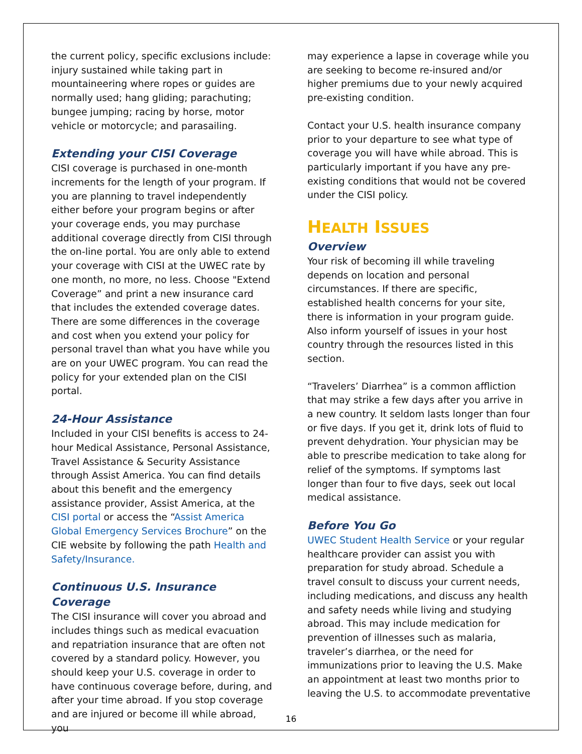the current policy, specific exclusions include: injury sustained while taking part in mountaineering where ropes or guides are normally used; hang gliding; parachuting; bungee jumping; racing by horse, motor vehicle or motorcycle; and parasailing.
Extending your CISI Coverage
CISI coverage is purchased in one-month increments for the length of your program. If you are planning to travel independently either before your program begins or after your coverage ends, you may purchase additional coverage directly from CISI through the on-line portal. You are only able to extend your coverage with CISI at the UWEC rate by one month, no more, no less. Choose "Extend Coverage” and print a new insurance card that includes the extended coverage dates. There are some differences in the coverage and cost when you extend your policy for personal travel than what you have while you are on your UWEC program. You can read the policy for your extended plan on the CISI portal.
24-Hour Assistance
Included in your CISI benefits is access to 24-hour Medical Assistance, Personal Assistance, Travel Assistance & Security Assistance through Assist America. You can find details about this benefit and the emergency assistance provider, Assist America, at the CISI portal or access the “Assist America Global Emergency Services Brochure” on the CIE website by following the path Health and Safety/Insurance.
Continuous U.S. Insurance Coverage
The CISI insurance will cover you abroad and includes things such as medical evacuation and repatriation insurance that are often not covered by a standard policy. However, you should keep your U.S. coverage in order to have continuous coverage before, during, and after your time abroad. If you stop coverage and are injured or become ill while abroad, you
may experience a lapse in coverage while you are seeking to become re-insured and/or higher premiums due to your newly acquired pre-existing condition.
Contact your U.S. health insurance company prior to your departure to see what type of coverage you will have while abroad. This is particularly important if you have any pre-existing conditions that would not be covered under the CISI policy.
HEALTH ISSUES
Overview
Your risk of becoming ill while traveling depends on location and personal circumstances. If there are specific, established health concerns for your site, there is information in your program guide. Also inform yourself of issues in your host country through the resources listed in this section.
“Travelers’ Diarrhea” is a common affliction that may strike a few days after you arrive in a new country. It seldom lasts longer than four or five days. If you get it, drink lots of fluid to prevent dehydration. Your physician may be able to prescribe medication to take along for relief of the symptoms. If symptoms last longer than four to five days, seek out local medical assistance.
Before You Go
UWEC Student Health Service or your regular healthcare provider can assist you with preparation for study abroad. Schedule a travel consult to discuss your current needs, including medications, and discuss any health and safety needs while living and studying abroad. This may include medication for prevention of illnesses such as malaria, traveler’s diarrhea, or the need for immunizations prior to leaving the U.S. Make an appointment at least two months prior to leaving the U.S. to accommodate preventative
16